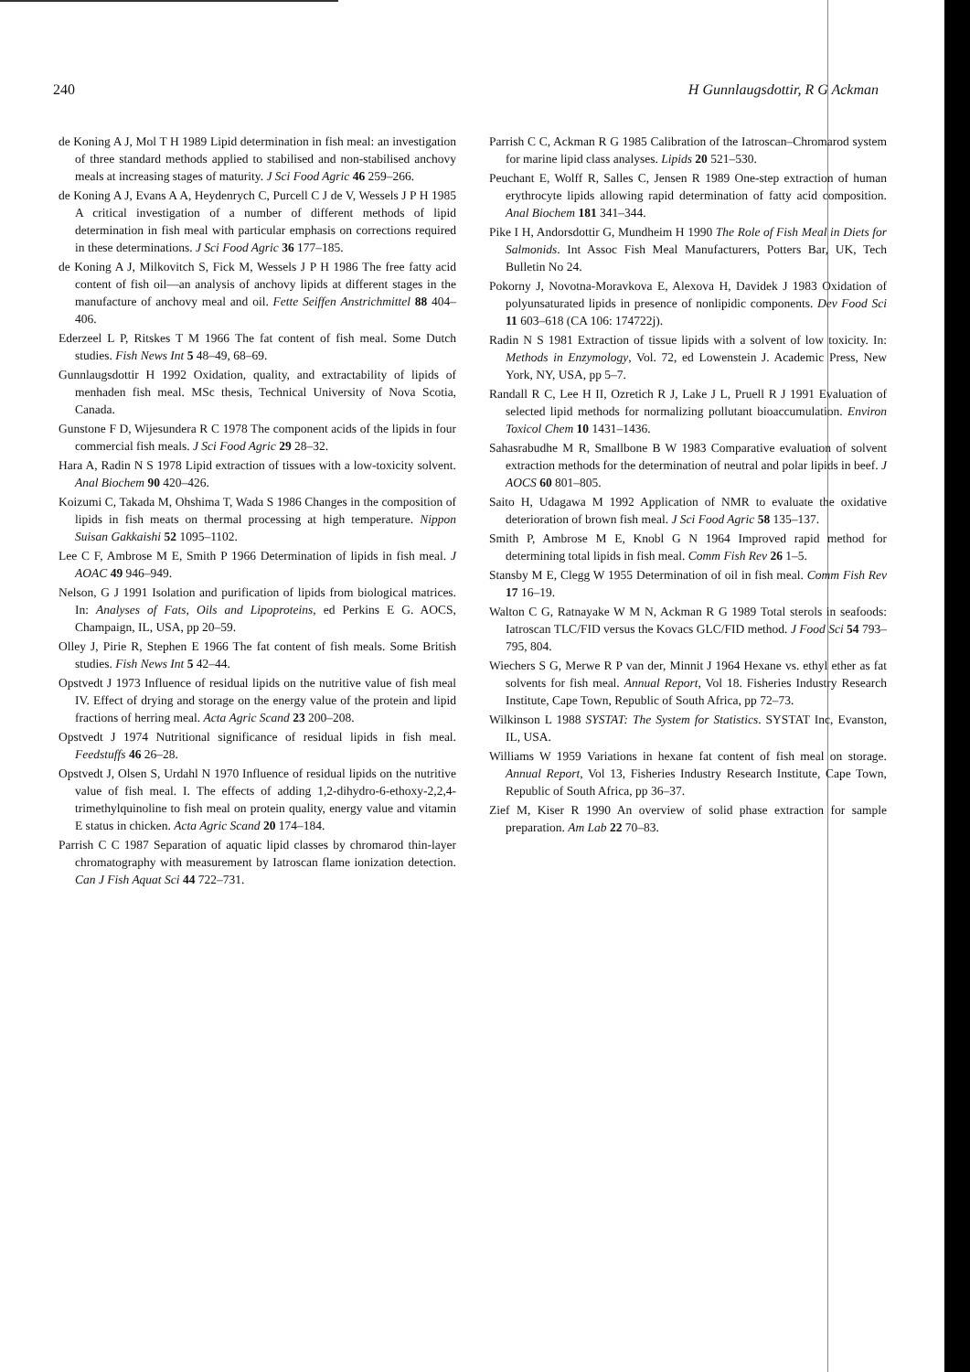240 H Gunnlaugsdottir, R G Ackman
de Koning A J, Mol T H 1989 Lipid determination in fish meal: an investigation of three standard methods applied to stabilised and non-stabilised anchovy meals at increasing stages of maturity. J Sci Food Agric 46 259–266.
de Koning A J, Evans A A, Heydenrych C, Purcell C J de V, Wessels J P H 1985 A critical investigation of a number of different methods of lipid determination in fish meal with particular emphasis on corrections required in these determinations. J Sci Food Agric 36 177–185.
de Koning A J, Milkovitch S, Fick M, Wessels J P H 1986 The free fatty acid content of fish oil—an analysis of anchovy lipids at different stages in the manufacture of anchovy meal and oil. Fette Seiffen Anstrichmittel 88 404–406.
Ederzeel L P, Ritskes T M 1966 The fat content of fish meal. Some Dutch studies. Fish News Int 5 48–49, 68–69.
Gunnlaugsdottir H 1992 Oxidation, quality, and extractability of lipids of menhaden fish meal. MSc thesis, Technical University of Nova Scotia, Canada.
Gunstone F D, Wijesundera R C 1978 The component acids of the lipids in four commercial fish meals. J Sci Food Agric 29 28–32.
Hara A, Radin N S 1978 Lipid extraction of tissues with a low-toxicity solvent. Anal Biochem 90 420–426.
Koizumi C, Takada M, Ohshima T, Wada S 1986 Changes in the composition of lipids in fish meats on thermal processing at high temperature. Nippon Suisan Gakkaishi 52 1095–1102.
Lee C F, Ambrose M E, Smith P 1966 Determination of lipids in fish meal. J AOAC 49 946–949.
Nelson, G J 1991 Isolation and purification of lipids from biological matrices. In: Analyses of Fats, Oils and Lipoproteins, ed Perkins E G. AOCS, Champaign, IL, USA, pp 20–59.
Olley J, Pirie R, Stephen E 1966 The fat content of fish meals. Some British studies. Fish News Int 5 42–44.
Opstvedt J 1973 Influence of residual lipids on the nutritive value of fish meal IV. Effect of drying and storage on the energy value of the protein and lipid fractions of herring meal. Acta Agric Scand 23 200–208.
Opstvedt J 1974 Nutritional significance of residual lipids in fish meal. Feedstuffs 46 26–28.
Opstvedt J, Olsen S, Urdahl N 1970 Influence of residual lipids on the nutritive value of fish meal. I. The effects of adding 1,2-dihydro-6-ethoxy-2,2,4-trimethylquinoline to fish meal on protein quality, energy value and vitamin E status in chicken. Acta Agric Scand 20 174–184.
Parrish C C 1987 Separation of aquatic lipid classes by chromarod thin-layer chromatography with measurement by Iatroscan flame ionization detection. Can J Fish Aquat Sci 44 722–731.
Parrish C C, Ackman R G 1985 Calibration of the Iatroscan–Chromarod system for marine lipid class analyses. Lipids 20 521–530.
Peuchant E, Wolff R, Salles C, Jensen R 1989 One-step extraction of human erythrocyte lipids allowing rapid determination of fatty acid composition. Anal Biochem 181 341–344.
Pike I H, Andorsdottir G, Mundheim H 1990 The Role of Fish Meal in Diets for Salmonids. Int Assoc Fish Meal Manufacturers, Potters Bar, UK, Tech Bulletin No 24.
Pokorny J, Novotna-Moravkova E, Alexova H, Davidek J 1983 Oxidation of polyunsaturated lipids in presence of nonlipidic components. Dev Food Sci 11 603–618 (CA 106: 174722j).
Radin N S 1981 Extraction of tissue lipids with a solvent of low toxicity. In: Methods in Enzymology, Vol. 72, ed Lowenstein J. Academic Press, New York, NY, USA, pp 5–7.
Randall R C, Lee H II, Ozretich R J, Lake J L, Pruell R J 1991 Evaluation of selected lipid methods for normalizing pollutant bioaccumulation. Environ Toxicol Chem 10 1431–1436.
Sahasrabudhe M R, Smallbone B W 1983 Comparative evaluation of solvent extraction methods for the determination of neutral and polar lipids in beef. J AOCS 60 801–805.
Saito H, Udagawa M 1992 Application of NMR to evaluate the oxidative deterioration of brown fish meal. J Sci Food Agric 58 135–137.
Smith P, Ambrose M E, Knobl G N 1964 Improved rapid method for determining total lipids in fish meal. Comm Fish Rev 26 1–5.
Stansby M E, Clegg W 1955 Determination of oil in fish meal. Comm Fish Rev 17 16–19.
Walton C G, Ratnayake W M N, Ackman R G 1989 Total sterols in seafoods: Iatroscan TLC/FID versus the Kovacs GLC/FID method. J Food Sci 54 793–795, 804.
Wiechers S G, Merwe R P van der, Minnit J 1964 Hexane vs. ethyl ether as fat solvents for fish meal. Annual Report, Vol 18. Fisheries Industry Research Institute, Cape Town, Republic of South Africa, pp 72–73.
Wilkinson L 1988 SYSTAT: The System for Statistics. SYSTAT Inc, Evanston, IL, USA.
Williams W 1959 Variations in hexane fat content of fish meal on storage. Annual Report, Vol 13, Fisheries Industry Research Institute, Cape Town, Republic of South Africa, pp 36–37.
Zief M, Kiser R 1990 An overview of solid phase extraction for sample preparation. Am Lab 22 70–83.